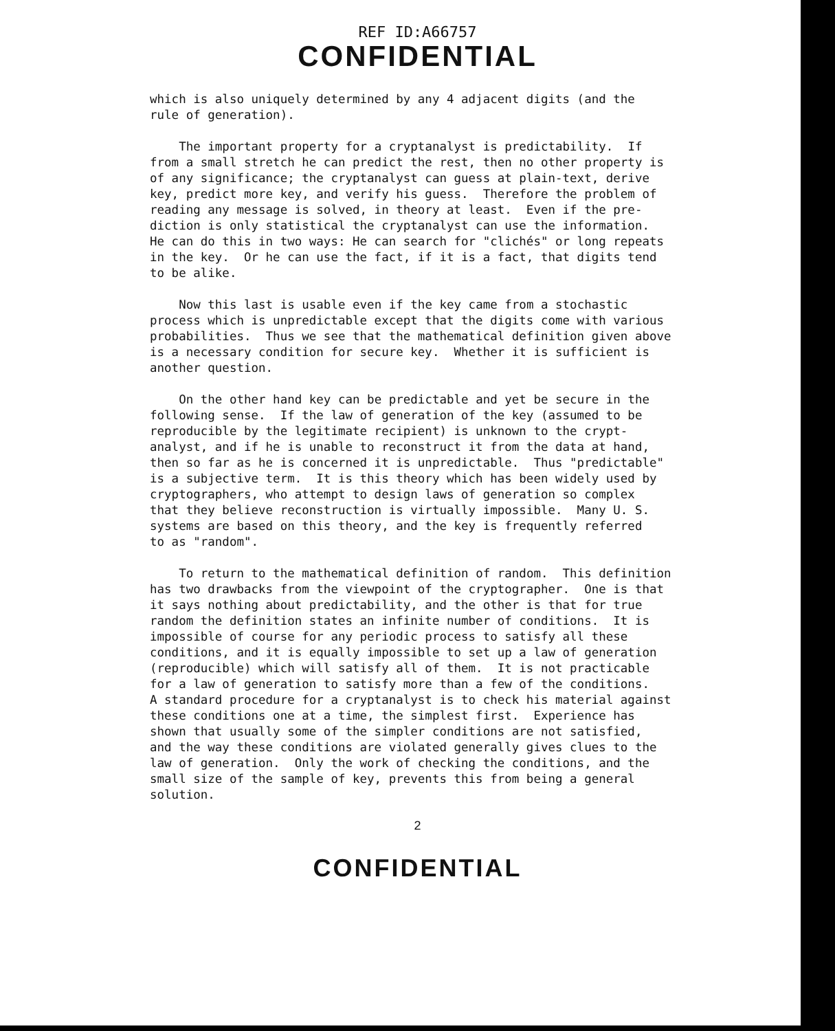REF ID:A66757
CONFIDENTIAL
which is also uniquely determined by any 4 adjacent digits (and the rule of generation).
The important property for a cryptanalyst is predictability. If from a small stretch he can predict the rest, then no other property is of any significance; the cryptanalyst can guess at plain-text, derive key, predict more key, and verify his guess. Therefore the problem of reading any message is solved, in theory at least. Even if the pre- diction is only statistical the cryptanalyst can use the information. He can do this in two ways: He can search for "clichés" or long repeats in the key. Or he can use the fact, if it is a fact, that digits tend to be alike.
Now this last is usable even if the key came from a stochastic process which is unpredictable except that the digits come with various probabilities. Thus we see that the mathematical definition given above is a necessary condition for secure key. Whether it is sufficient is another question.
On the other hand key can be predictable and yet be secure in the following sense. If the law of generation of the key (assumed to be reproducible by the legitimate recipient) is unknown to the crypt- analyst, and if he is unable to reconstruct it from the data at hand, then so far as he is concerned it is unpredictable. Thus "predictable" is a subjective term. It is this theory which has been widely used by cryptographers, who attempt to design laws of generation so complex that they believe reconstruction is virtually impossible. Many U. S. systems are based on this theory, and the key is frequently referred to as "random".
To return to the mathematical definition of random. This definition has two drawbacks from the viewpoint of the cryptographer. One is that it says nothing about predictability, and the other is that for true random the definition states an infinite number of conditions. It is impossible of course for any periodic process to satisfy all these conditions, and it is equally impossible to set up a law of generation (reproducible) which will satisfy all of them. It is not practicable for a law of generation to satisfy more than a few of the conditions. A standard procedure for a cryptanalyst is to check his material against these conditions one at a time, the simplest first. Experience has shown that usually some of the simpler conditions are not satisfied, and the way these conditions are violated generally gives clues to the law of generation. Only the work of checking the conditions, and the small size of the sample of key, prevents this from being a general solution.
2
CONFIDENTIAL